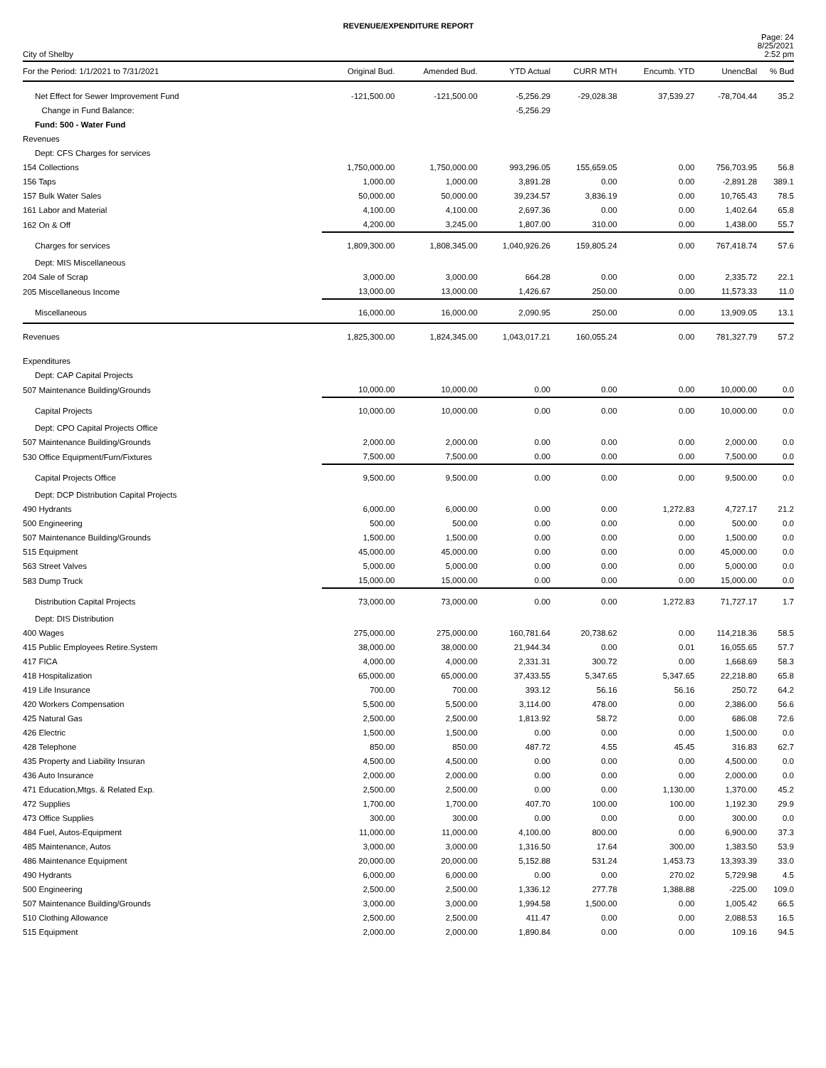REVENUE/EXPENDITURE REPORT
City of Shelby
Page: 24
8/25/2021
2:52 pm
| For the Period: 1/1/2021 to 7/31/2021 | Original Bud. | Amended Bud. | YTD Actual | CURR MTH | Encumb. YTD | UnencBal | % Bud |
| --- | --- | --- | --- | --- | --- | --- | --- |
| Net Effect for Sewer Improvement Fund | -121,500.00 | -121,500.00 | -5,256.29 | -29,028.38 | 37,539.27 | -78,704.44 | 35.2 |
| Change in Fund Balance: | | | -5,256.29 | | | | |
| Fund: 500 - Water Fund | | | | | | | |
| Revenues | | | | | | | |
| Dept: CFS Charges for services | | | | | | | |
| 154 Collections | 1,750,000.00 | 1,750,000.00 | 993,296.05 | 155,659.05 | 0.00 | 756,703.95 | 56.8 |
| 156 Taps | 1,000.00 | 1,000.00 | 3,891.28 | 0.00 | 0.00 | -2,891.28 | 389.1 |
| 157 Bulk Water Sales | 50,000.00 | 50,000.00 | 39,234.57 | 3,836.19 | 0.00 | 10,765.43 | 78.5 |
| 161 Labor and Material | 4,100.00 | 4,100.00 | 2,697.36 | 0.00 | 0.00 | 1,402.64 | 65.8 |
| 162 On & Off | 4,200.00 | 3,245.00 | 1,807.00 | 310.00 | 0.00 | 1,438.00 | 55.7 |
| Charges for services | 1,809,300.00 | 1,808,345.00 | 1,040,926.26 | 159,805.24 | 0.00 | 767,418.74 | 57.6 |
| Dept: MIS Miscellaneous | | | | | | | |
| 204 Sale of Scrap | 3,000.00 | 3,000.00 | 664.28 | 0.00 | 0.00 | 2,335.72 | 22.1 |
| 205 Miscellaneous Income | 13,000.00 | 13,000.00 | 1,426.67 | 250.00 | 0.00 | 11,573.33 | 11.0 |
| Miscellaneous | 16,000.00 | 16,000.00 | 2,090.95 | 250.00 | 0.00 | 13,909.05 | 13.1 |
| Revenues | 1,825,300.00 | 1,824,345.00 | 1,043,017.21 | 160,055.24 | 0.00 | 781,327.79 | 57.2 |
| Expenditures | | | | | | | |
| Dept: CAP Capital Projects | | | | | | | |
| 507 Maintenance Building/Grounds | 10,000.00 | 10,000.00 | 0.00 | 0.00 | 0.00 | 10,000.00 | 0.0 |
| Capital Projects | 10,000.00 | 10,000.00 | 0.00 | 0.00 | 0.00 | 10,000.00 | 0.0 |
| Dept: CPO Capital Projects Office | | | | | | | |
| 507 Maintenance Building/Grounds | 2,000.00 | 2,000.00 | 0.00 | 0.00 | 0.00 | 2,000.00 | 0.0 |
| 530 Office Equipment/Furn/Fixtures | 7,500.00 | 7,500.00 | 0.00 | 0.00 | 0.00 | 7,500.00 | 0.0 |
| Capital Projects Office | 9,500.00 | 9,500.00 | 0.00 | 0.00 | 0.00 | 9,500.00 | 0.0 |
| Dept: DCP Distribution Capital Projects | | | | | | | |
| 490 Hydrants | 6,000.00 | 6,000.00 | 0.00 | 0.00 | 1,272.83 | 4,727.17 | 21.2 |
| 500 Engineering | 500.00 | 500.00 | 0.00 | 0.00 | 0.00 | 500.00 | 0.0 |
| 507 Maintenance Building/Grounds | 1,500.00 | 1,500.00 | 0.00 | 0.00 | 0.00 | 1,500.00 | 0.0 |
| 515 Equipment | 45,000.00 | 45,000.00 | 0.00 | 0.00 | 0.00 | 45,000.00 | 0.0 |
| 563 Street Valves | 5,000.00 | 5,000.00 | 0.00 | 0.00 | 0.00 | 5,000.00 | 0.0 |
| 583 Dump Truck | 15,000.00 | 15,000.00 | 0.00 | 0.00 | 0.00 | 15,000.00 | 0.0 |
| Distribution Capital Projects | 73,000.00 | 73,000.00 | 0.00 | 0.00 | 1,272.83 | 71,727.17 | 1.7 |
| Dept: DIS Distribution | | | | | | | |
| 400 Wages | 275,000.00 | 275,000.00 | 160,781.64 | 20,738.62 | 0.00 | 114,218.36 | 58.5 |
| 415 Public Employees Retire.System | 38,000.00 | 38,000.00 | 21,944.34 | 0.00 | 0.01 | 16,055.65 | 57.7 |
| 417 FICA | 4,000.00 | 4,000.00 | 2,331.31 | 300.72 | 0.00 | 1,668.69 | 58.3 |
| 418 Hospitalization | 65,000.00 | 65,000.00 | 37,433.55 | 5,347.65 | 5,347.65 | 22,218.80 | 65.8 |
| 419 Life Insurance | 700.00 | 700.00 | 393.12 | 56.16 | 56.16 | 250.72 | 64.2 |
| 420 Workers Compensation | 5,500.00 | 5,500.00 | 3,114.00 | 478.00 | 0.00 | 2,386.00 | 56.6 |
| 425 Natural Gas | 2,500.00 | 2,500.00 | 1,813.92 | 58.72 | 0.00 | 686.08 | 72.6 |
| 426 Electric | 1,500.00 | 1,500.00 | 0.00 | 0.00 | 0.00 | 1,500.00 | 0.0 |
| 428 Telephone | 850.00 | 850.00 | 487.72 | 4.55 | 45.45 | 316.83 | 62.7 |
| 435 Property and Liability Insuran | 4,500.00 | 4,500.00 | 0.00 | 0.00 | 0.00 | 4,500.00 | 0.0 |
| 436 Auto Insurance | 2,000.00 | 2,000.00 | 0.00 | 0.00 | 0.00 | 2,000.00 | 0.0 |
| 471 Education,Mtgs. & Related Exp. | 2,500.00 | 2,500.00 | 0.00 | 0.00 | 1,130.00 | 1,370.00 | 45.2 |
| 472 Supplies | 1,700.00 | 1,700.00 | 407.70 | 100.00 | 100.00 | 1,192.30 | 29.9 |
| 473 Office Supplies | 300.00 | 300.00 | 0.00 | 0.00 | 0.00 | 300.00 | 0.0 |
| 484 Fuel, Autos-Equipment | 11,000.00 | 11,000.00 | 4,100.00 | 800.00 | 0.00 | 6,900.00 | 37.3 |
| 485 Maintenance, Autos | 3,000.00 | 3,000.00 | 1,316.50 | 17.64 | 300.00 | 1,383.50 | 53.9 |
| 486 Maintenance Equipment | 20,000.00 | 20,000.00 | 5,152.88 | 531.24 | 1,453.73 | 13,393.39 | 33.0 |
| 490 Hydrants | 6,000.00 | 6,000.00 | 0.00 | 0.00 | 270.02 | 5,729.98 | 4.5 |
| 500 Engineering | 2,500.00 | 2,500.00 | 1,336.12 | 277.78 | 1,388.88 | -225.00 | 109.0 |
| 507 Maintenance Building/Grounds | 3,000.00 | 3,000.00 | 1,994.58 | 1,500.00 | 0.00 | 1,005.42 | 66.5 |
| 510 Clothing Allowance | 2,500.00 | 2,500.00 | 411.47 | 0.00 | 0.00 | 2,088.53 | 16.5 |
| 515 Equipment | 2,000.00 | 2,000.00 | 1,890.84 | 0.00 | 0.00 | 109.16 | 94.5 |